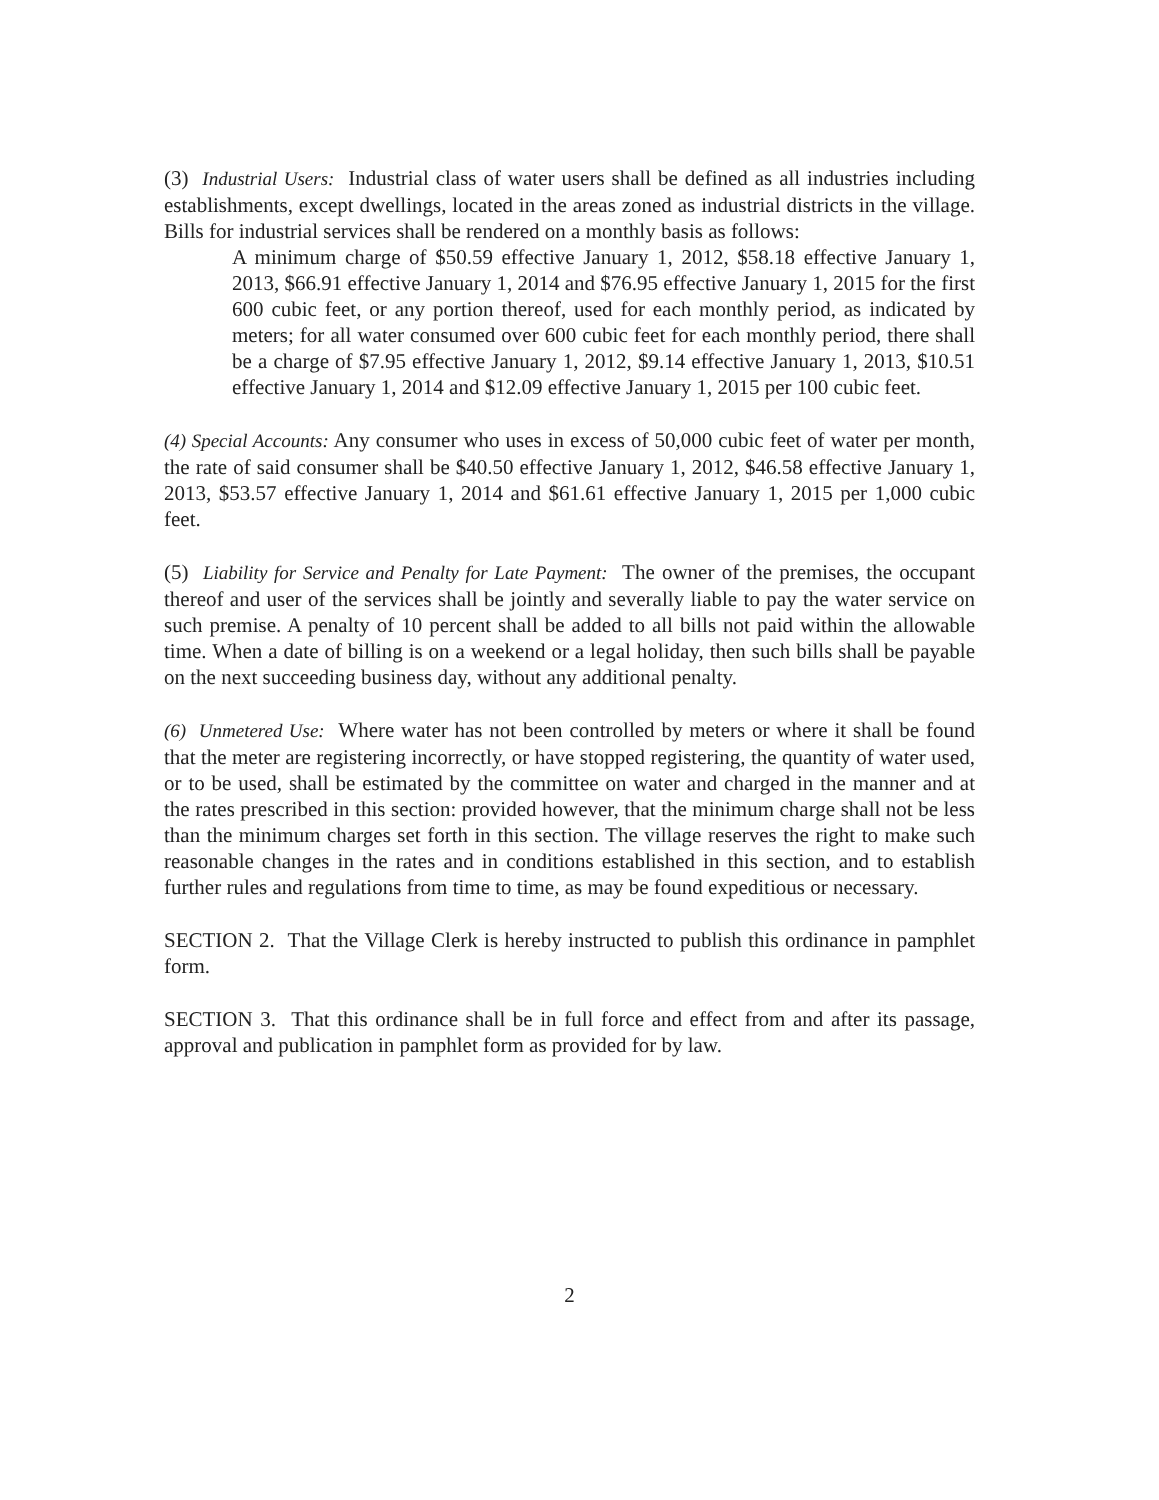(3) Industrial Users: Industrial class of water users shall be defined as all industries including establishments, except dwellings, located in the areas zoned as industrial districts in the village. Bills for industrial services shall be rendered on a monthly basis as follows:
A minimum charge of $50.59 effective January 1, 2012, $58.18 effective January 1, 2013, $66.91 effective January 1, 2014 and $76.95 effective January 1, 2015 for the first 600 cubic feet, or any portion thereof, used for each monthly period, as indicated by meters; for all water consumed over 600 cubic feet for each monthly period, there shall be a charge of $7.95 effective January 1, 2012, $9.14 effective January 1, 2013, $10.51 effective January 1, 2014 and $12.09 effective January 1, 2015 per 100 cubic feet.
(4) Special Accounts: Any consumer who uses in excess of 50,000 cubic feet of water per month, the rate of said consumer shall be $40.50 effective January 1, 2012, $46.58 effective January 1, 2013, $53.57 effective January 1, 2014 and $61.61 effective January 1, 2015 per 1,000 cubic feet.
(5) Liability for Service and Penalty for Late Payment: The owner of the premises, the occupant thereof and user of the services shall be jointly and severally liable to pay the water service on such premise. A penalty of 10 percent shall be added to all bills not paid within the allowable time. When a date of billing is on a weekend or a legal holiday, then such bills shall be payable on the next succeeding business day, without any additional penalty.
(6) Unmetered Use: Where water has not been controlled by meters or where it shall be found that the meter are registering incorrectly, or have stopped registering, the quantity of water used, or to be used, shall be estimated by the committee on water and charged in the manner and at the rates prescribed in this section: provided however, that the minimum charge shall not be less than the minimum charges set forth in this section. The village reserves the right to make such reasonable changes in the rates and in conditions established in this section, and to establish further rules and regulations from time to time, as may be found expeditious or necessary.
SECTION 2. That the Village Clerk is hereby instructed to publish this ordinance in pamphlet form.
SECTION 3. That this ordinance shall be in full force and effect from and after its passage, approval and publication in pamphlet form as provided for by law.
2